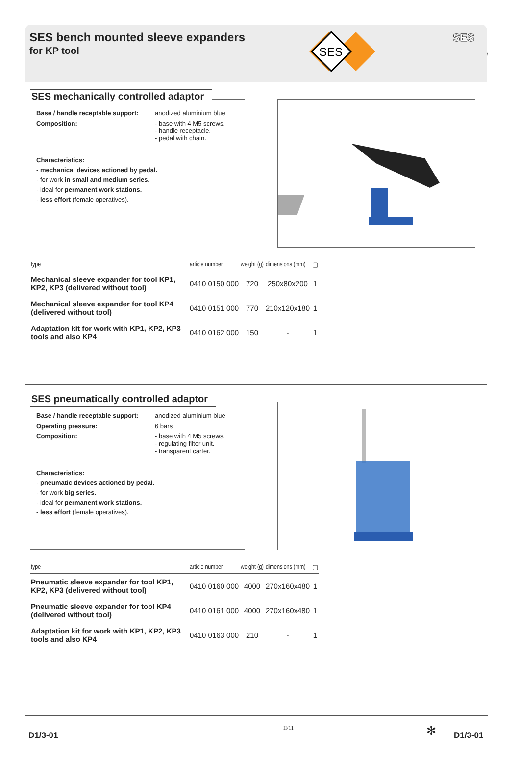SES bench mounted sleeve expanders
for KP tool
SES
SES
SES mechanically controlled adaptor
Base / handle receptable support: anodized aluminium blue
Composition: - base with 4 M5 screws.
- handle receptacle.
- pedal with chain.
Characteristics:
- mechanical devices actioned by pedal.
- for work in small and medium series.
- ideal for permanent work stations.
- less effort (female operatives).
| type | article number | weight (g) | dimensions (mm) | ▢ |
| --- | --- | --- | --- | --- |
| Mechanical sleeve expander for tool KP1, KP2, KP3 (delivered without tool) | 0410 0150 000 | 720 | 250x80x200 | 1 |
| Mechanical sleeve expander for tool KP4 (delivered without tool) | 0410 0151 000 | 770 | 210x120x180 | 1 |
| Adaptation kit for work with KP1, KP2, KP3 tools and also KP4 | 0410 0162 000 | 150 | - | 1 |
SES pneumatically controlled adaptor
Base / handle receptable support: anodized aluminium blue
Operating pressure: 6 bars
Composition: - base with 4 M5 screws.
- regulating filter unit.
- transparent carter.
Characteristics:
- pneumatic devices actioned by pedal.
- for work big series.
- ideal for permanent work stations.
- less effort (female operatives).
| type | article number | weight (g) | dimensions (mm) | ▢ |
| --- | --- | --- | --- | --- |
| Pneumatic sleeve expander for tool KP1, KP2, KP3 (delivered without tool) | 0410 0160 000 | 4000 | 270x160x480 | 1 |
| Pneumatic sleeve expander for tool KP4 (delivered without tool) | 0410 0161 000 | 4000 | 270x160x480 | 1 |
| Adaptation kit for work with KP1, KP2, KP3 tools and also KP4 | 0410 0163 000 | 210 | - | 1 |
D1/3-01
II/11 ✻ D1/3-01